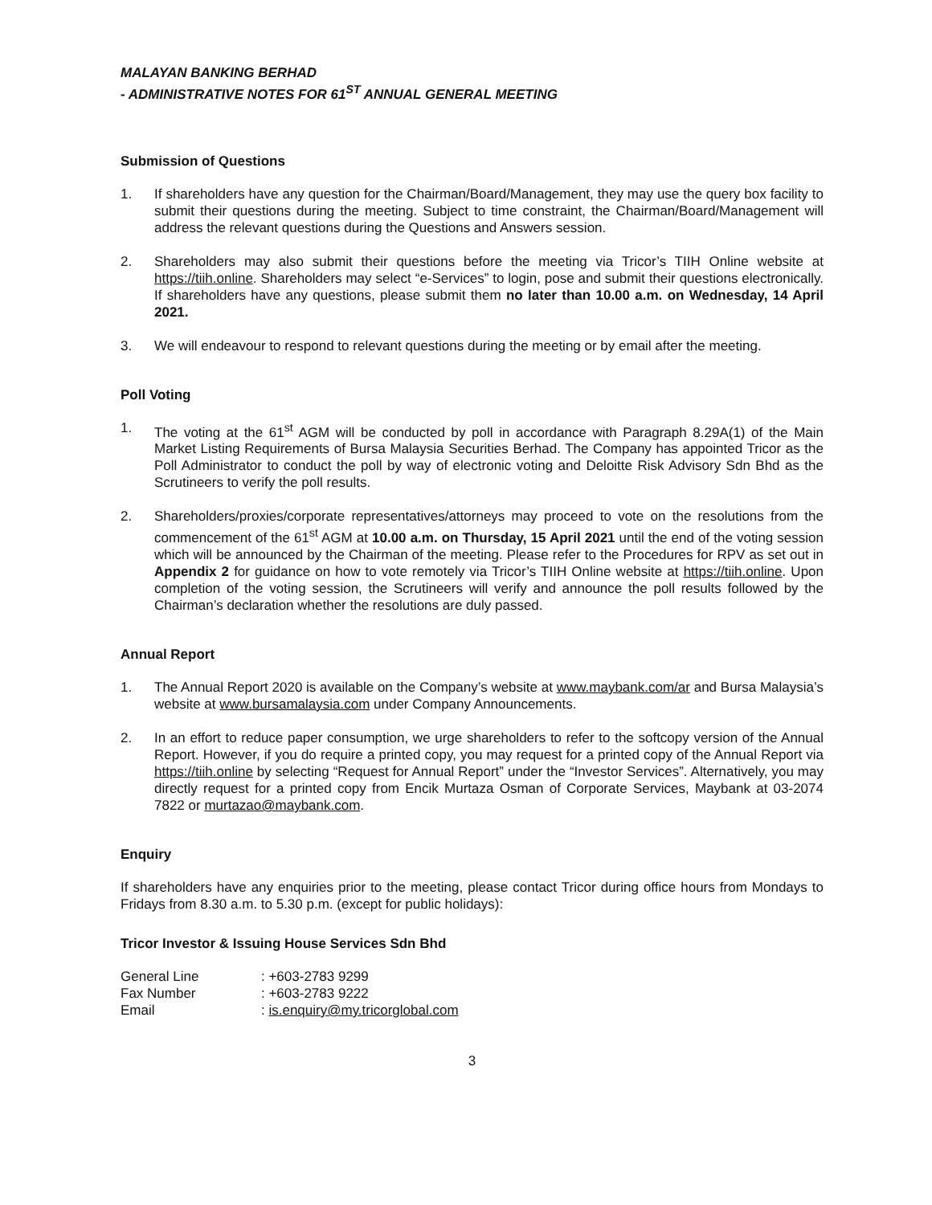MALAYAN BANKING BERHAD
- ADMINISTRATIVE NOTES FOR 61<sup>ST</sup> ANNUAL GENERAL MEETING
Submission of Questions
1. If shareholders have any question for the Chairman/Board/Management, they may use the query box facility to submit their questions during the meeting. Subject to time constraint, the Chairman/Board/Management will address the relevant questions during the Questions and Answers session.
2. Shareholders may also submit their questions before the meeting via Tricor’s TIIH Online website at https://tiih.online. Shareholders may select “e-Services” to login, pose and submit their questions electronically. If shareholders have any questions, please submit them no later than 10.00 a.m. on Wednesday, 14 April 2021.
3. We will endeavour to respond to relevant questions during the meeting or by email after the meeting.
Poll Voting
1. The voting at the 61<sup>st</sup> AGM will be conducted by poll in accordance with Paragraph 8.29A(1) of the Main Market Listing Requirements of Bursa Malaysia Securities Berhad. The Company has appointed Tricor as the Poll Administrator to conduct the poll by way of electronic voting and Deloitte Risk Advisory Sdn Bhd as the Scrutineers to verify the poll results.
2. Shareholders/proxies/corporate representatives/attorneys may proceed to vote on the resolutions from the commencement of the 61<sup>st</sup> AGM at 10.00 a.m. on Thursday, 15 April 2021 until the end of the voting session which will be announced by the Chairman of the meeting. Please refer to the Procedures for RPV as set out in Appendix 2 for guidance on how to vote remotely via Tricor’s TIIH Online website at https://tiih.online. Upon completion of the voting session, the Scrutineers will verify and announce the poll results followed by the Chairman’s declaration whether the resolutions are duly passed.
Annual Report
1. The Annual Report 2020 is available on the Company’s website at www.maybank.com/ar and Bursa Malaysia’s website at www.bursamalaysia.com under Company Announcements.
2. In an effort to reduce paper consumption, we urge shareholders to refer to the softcopy version of the Annual Report. However, if you do require a printed copy, you may request for a printed copy of the Annual Report via https://tiih.online by selecting “Request for Annual Report” under the “Investor Services”. Alternatively, you may directly request for a printed copy from Encik Murtaza Osman of Corporate Services, Maybank at 03-2074 7822 or murtazao@maybank.com.
Enquiry
If shareholders have any enquiries prior to the meeting, please contact Tricor during office hours from Mondays to Fridays from 8.30 a.m. to 5.30 p.m. (except for public holidays):
Tricor Investor & Issuing House Services Sdn Bhd
| General Line | : +603-2783 9299 |
| Fax Number | : +603-2783 9222 |
| Email | : is.enquiry@my.tricorglobal.com |
3